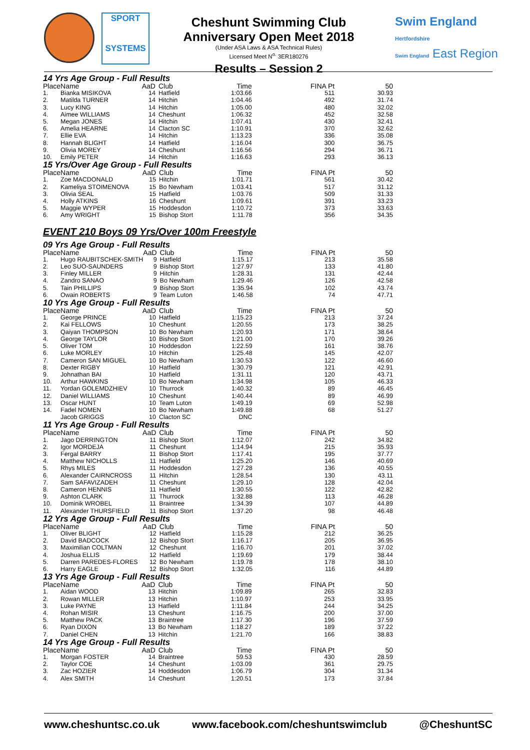SPORT
SYSTEMS
Cheshunt Swimming Club
Anniversary Open Meet 2018
(Under ASA Laws & ASA Technical Rules)
Licensed Meet N<sup>o.</sup> 3ER180276
Results – Session 2
Swim England
Hertfordshire
Swim England East Region
14 Yrs Age Group - Full Results
| Place | Name | AaD | Club | Time | FINA Pt | 50 |
| --- | --- | --- | --- | --- | --- | --- |
| 1. | Bianka MISIKOVA | 14 | Hatfield | 1:03.66 | 511 | 30.93 |
| 2. | Matilda TURNER | 14 | Hitchin | 1:04.46 | 492 | 31.74 |
| 3. | Lucy KING | 14 | Hitchin | 1:05.00 | 480 | 32.02 |
| 4. | Aimee WILLIAMS | 14 | Cheshunt | 1:06.32 | 452 | 32.58 |
| 5. | Megan JONES | 14 | Hitchin | 1:07.41 | 430 | 32.41 |
| 6. | Amelia HEARNE | 14 | Clacton SC | 1:10.91 | 370 | 32.62 |
| 7. | Ellie EVA | 14 | Hitchin | 1:13.23 | 336 | 35.08 |
| 8. | Hannah BLIGHT | 14 | Hatfield | 1:16.04 | 300 | 36.75 |
| 9. | Olivia MOREY | 14 | Cheshunt | 1:16.56 | 294 | 36.71 |
| 10. | Emily PETER | 14 | Hitchin | 1:16.63 | 293 | 36.13 |
15 Yrs/Over Age Group - Full Results
| Place | Name | AaD | Club | Time | FINA Pt | 50 |
| --- | --- | --- | --- | --- | --- | --- |
| 1. | Zoe MACDONALD | 15 | Hitchin | 1:01.71 | 561 | 30.42 |
| 2. | Kameliya STOIMENOVA | 15 | Bo Newham | 1:03.41 | 517 | 31.12 |
| 3. | Olivia SEAL | 15 | Hatfield | 1:03.76 | 509 | 31.33 |
| 4. | Holly ATKINS | 16 | Cheshunt | 1:09.61 | 391 | 33.23 |
| 5. | Maggie WYPER | 15 | Hoddesdon | 1:10.72 | 373 | 33.63 |
| 6. | Amy WRIGHT | 15 | Bishop Stort | 1:11.78 | 356 | 34.35 |
EVENT 210 Boys 09 Yrs/Over 100m Freestyle
09 Yrs Age Group - Full Results
| Place | Name | AaD | Club | Time | FINA Pt | 50 |
| --- | --- | --- | --- | --- | --- | --- |
| 1. | Hugo RAUBITSCHEK-SMITH | 9 | Hatfield | 1:15.17 | 213 | 35.58 |
| 2. | Leo SUO-SAUNDERS | 9 | Bishop Stort | 1:27.97 | 133 | 41.80 |
| 3. | Finley MILLER | 9 | Hitchin | 1:28.31 | 131 | 42.44 |
| 4. | Zandro SANAO | 9 | Bo Newham | 1:29.46 | 126 | 42.58 |
| 5. | Tain PHILLIPS | 9 | Bishop Stort | 1:35.94 | 102 | 43.74 |
| 6. | Owain ROBERTS | 9 | Team Luton | 1:46.58 | 74 | 47.71 |
10 Yrs Age Group - Full Results
| Place | Name | AaD | Club | Time | FINA Pt | 50 |
| --- | --- | --- | --- | --- | --- | --- |
| 1. | George PRINCE | 10 | Hatfield | 1:15.23 | 213 | 37.24 |
| 2. | Kai FELLOWS | 10 | Cheshunt | 1:20.55 | 173 | 38.25 |
| 3. | Qaiyan THOMPSON | 10 | Bo Newham | 1:20.93 | 171 | 38.64 |
| 4. | George TAYLOR | 10 | Bishop Stort | 1:21.00 | 170 | 39.26 |
| 5. | Oliver TOM | 10 | Hoddesdon | 1:22.59 | 161 | 38.76 |
| 6. | Luke MORLEY | 10 | Hitchin | 1:25.48 | 145 | 42.07 |
| 7. | Cameron SAN MIGUEL | 10 | Bo Newham | 1:30.53 | 122 | 46.60 |
| 8. | Dexter RIGBY | 10 | Hatfield | 1:30.79 | 121 | 42.91 |
| 9. | Johnathan BAI | 10 | Hatfield | 1:31.11 | 120 | 43.71 |
| 10. | Arthur HAWKINS | 10 | Bo Newham | 1:34.98 | 105 | 46.33 |
| 11. | Yordan GOLEMDZHIEV | 10 | Thurrock | 1:40.32 | 89 | 46.45 |
| 12. | Daniel WILLIAMS | 10 | Cheshunt | 1:40.44 | 89 | 46.99 |
| 13. | Oscar HUNT | 10 | Team Luton | 1:49.19 | 69 | 52.98 |
| 14. | Fadel NOMEN | 10 | Bo Newham | 1:49.88 | 68 | 51.27 |
| | Jacob GRIGGS | 10 | Clacton SC | DNC | | |
11 Yrs Age Group - Full Results
| Place | Name | AaD | Club | Time | FINA Pt | 50 |
| --- | --- | --- | --- | --- | --- | --- |
| 1. | Jago DERRINGTON | 11 | Bishop Stort | 1:12.07 | 242 | 34.82 |
| 2. | Igor MORDEJA | 11 | Cheshunt | 1:14.94 | 215 | 35.93 |
| 3. | Fergal BARRY | 11 | Bishop Stort | 1:17.41 | 195 | 37.77 |
| 4. | Matthew NICHOLLS | 11 | Hatfield | 1:25.20 | 146 | 40.69 |
| 5. | Rhys MILES | 11 | Hoddesdon | 1:27.28 | 136 | 40.55 |
| 6. | Alexander CAIRNCROSS | 11 | Hitchin | 1:28.54 | 130 | 43.11 |
| 7. | Sam SAFAVIZADEH | 11 | Cheshunt | 1:29.10 | 128 | 42.04 |
| 8. | Cameron HENNIS | 11 | Hatfield | 1:30.55 | 122 | 42.82 |
| 9. | Ashton CLARK | 11 | Thurrock | 1:32.88 | 113 | 46.28 |
| 10. | Dominik WROBEL | 11 | Braintree | 1:34.39 | 107 | 44.89 |
| 11. | Alexander THURSFIELD | 11 | Bishop Stort | 1:37.20 | 98 | 46.48 |
12 Yrs Age Group - Full Results
| Place | Name | AaD | Club | Time | FINA Pt | 50 |
| --- | --- | --- | --- | --- | --- | --- |
| 1. | Oliver BLIGHT | 12 | Hatfield | 1:15.28 | 212 | 36.25 |
| 2. | David BADCOCK | 12 | Bishop Stort | 1:16.17 | 205 | 36.95 |
| 3. | Maximilian COLTMAN | 12 | Cheshunt | 1:16.70 | 201 | 37.02 |
| 4. | Joshua ELLIS | 12 | Hatfield | 1:19.69 | 179 | 38.44 |
| 5. | Darren PAREDES-FLORES | 12 | Bo Newham | 1:19.78 | 178 | 38.10 |
| 6. | Harry EAGLE | 12 | Bishop Stort | 1:32.05 | 116 | 44.89 |
13 Yrs Age Group - Full Results
| Place | Name | AaD | Club | Time | FINA Pt | 50 |
| --- | --- | --- | --- | --- | --- | --- |
| 1. | Aidan WOOD | 13 | Hitchin | 1:09.89 | 265 | 32.83 |
| 2. | Rowan MILLER | 13 | Hitchin | 1:10.97 | 253 | 33.95 |
| 3. | Luke PAYNE | 13 | Hatfield | 1:11.84 | 244 | 34.25 |
| 4. | Rohan MISIR | 13 | Cheshunt | 1:16.75 | 200 | 37.00 |
| 5. | Matthew PACK | 13 | Braintree | 1:17.30 | 196 | 37.59 |
| 6. | Ryan DIXON | 13 | Bo Newham | 1:18.27 | 189 | 37.22 |
| 7. | Daniel CHEN | 13 | Hitchin | 1:21.70 | 166 | 38.83 |
14 Yrs Age Group - Full Results
| Place | Name | AaD | Club | Time | FINA Pt | 50 |
| --- | --- | --- | --- | --- | --- | --- |
| 1. | Morgan FOSTER | 14 | Braintree | 59.53 | 430 | 28.59 |
| 2. | Taylor COE | 14 | Cheshunt | 1:03.09 | 361 | 29.75 |
| 3. | Zac HOZIER | 14 | Hoddesdon | 1:06.79 | 304 | 31.34 |
| 4. | Alex SMITH | 14 | Cheshunt | 1:20.51 | 173 | 37.84 |
www.cheshuntsc.co.uk www.facebook.com/cheshuntswimclub @CheshuntSC